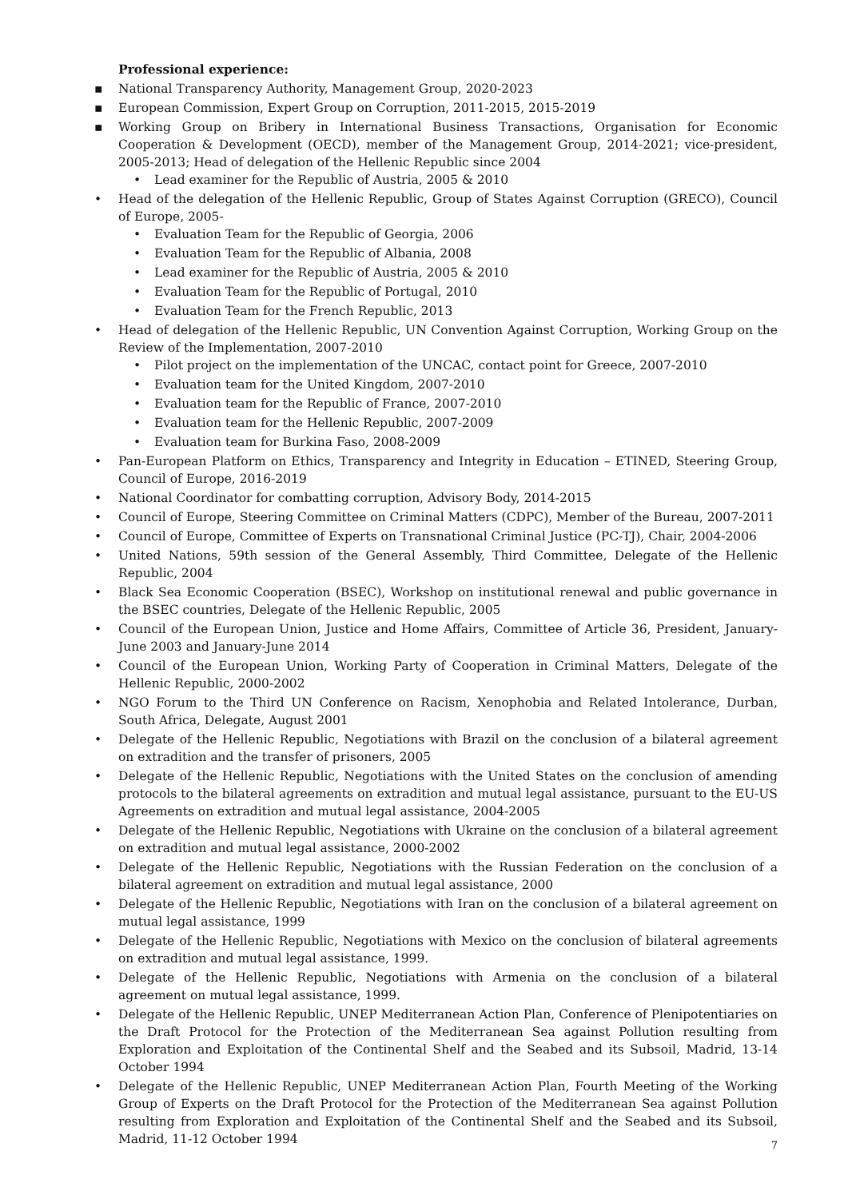Professional experience:
▪ National Transparency Authority, Management Group, 2020-2023
▪ European Commission, Expert Group on Corruption, 2011-2015, 2015-2019
▪ Working Group on Bribery in International Business Transactions, Organisation for Economic Cooperation & Development (OECD), member of the Management Group, 2014-2021; vice-president, 2005-2013; Head of delegation of the Hellenic Republic since 2004
• Lead examiner for the Republic of Austria, 2005 & 2010
• Head of the delegation of the Hellenic Republic, Group of States Against Corruption (GRECO), Council of Europe, 2005-
• Evaluation Team for the Republic of Georgia, 2006
• Evaluation Team for the Republic of Albania, 2008
• Lead examiner for the Republic of Austria, 2005 & 2010
• Evaluation Team for the Republic of Portugal, 2010
• Evaluation Team for the French Republic, 2013
• Head of delegation of the Hellenic Republic, UN Convention Against Corruption, Working Group on the Review of the Implementation, 2007-2010
• Pilot project on the implementation of the UNCAC, contact point for Greece, 2007-2010
• Evaluation team for the United Kingdom, 2007-2010
• Evaluation team for the Republic of France, 2007-2010
• Evaluation team for the Hellenic Republic, 2007-2009
• Evaluation team for Burkina Faso, 2008-2009
• Pan-European Platform on Ethics, Transparency and Integrity in Education – ETINED, Steering Group, Council of Europe, 2016-2019
• National Coordinator for combatting corruption, Advisory Body, 2014-2015
• Council of Europe, Steering Committee on Criminal Matters (CDPC), Member of the Bureau, 2007-2011
• Council of Europe, Committee of Experts on Transnational Criminal Justice (PC-TJ), Chair, 2004-2006
• United Nations, 59th session of the General Assembly, Third Committee, Delegate of the Hellenic Republic, 2004
• Black Sea Economic Cooperation (BSEC), Workshop on institutional renewal and public governance in the BSEC countries, Delegate of the Hellenic Republic, 2005
• Council of the European Union, Justice and Home Affairs, Committee of Article 36, President, January-June 2003 and January-June 2014
• Council of the European Union, Working Party of Cooperation in Criminal Matters, Delegate of the Hellenic Republic, 2000-2002
• NGO Forum to the Third UN Conference on Racism, Xenophobia and Related Intolerance, Durban, South Africa, Delegate, August 2001
• Delegate of the Hellenic Republic, Negotiations with Brazil on the conclusion of a bilateral agreement on extradition and the transfer of prisoners, 2005
• Delegate of the Hellenic Republic, Negotiations with the United States on the conclusion of amending protocols to the bilateral agreements on extradition and mutual legal assistance, pursuant to the EU-US Agreements on extradition and mutual legal assistance, 2004-2005
• Delegate of the Hellenic Republic, Negotiations with Ukraine on the conclusion of a bilateral agreement on extradition and mutual legal assistance, 2000-2002
• Delegate of the Hellenic Republic, Negotiations with the Russian Federation on the conclusion of a bilateral agreement on extradition and mutual legal assistance, 2000
• Delegate of the Hellenic Republic, Negotiations with Iran on the conclusion of a bilateral agreement on mutual legal assistance, 1999
• Delegate of the Hellenic Republic, Negotiations with Mexico on the conclusion of bilateral agreements on extradition and mutual legal assistance, 1999.
• Delegate of the Hellenic Republic, Negotiations with Armenia on the conclusion of a bilateral agreement on mutual legal assistance, 1999.
• Delegate of the Hellenic Republic, UNEP Mediterranean Action Plan, Conference of Plenipotentiaries on the Draft Protocol for the Protection of the Mediterranean Sea against Pollution resulting from Exploration and Exploitation of the Continental Shelf and the Seabed and its Subsoil, Madrid, 13-14 October 1994
• Delegate of the Hellenic Republic, UNEP Mediterranean Action Plan, Fourth Meeting of the Working Group of Experts on the Draft Protocol for the Protection of the Mediterranean Sea against Pollution resulting from Exploration and Exploitation of the Continental Shelf and the Seabed and its Subsoil, Madrid, 11-12 October 1994
7